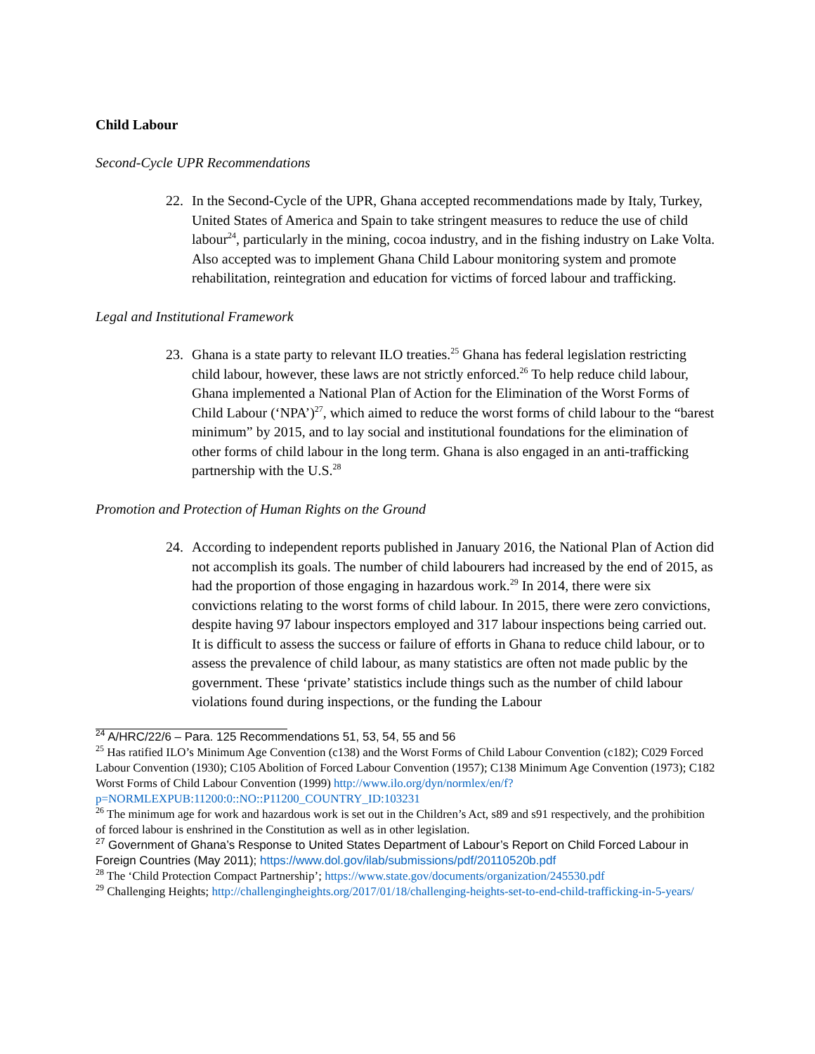Child Labour
Second-Cycle UPR Recommendations
22. In the Second-Cycle of the UPR, Ghana accepted recommendations made by Italy, Turkey, United States of America and Spain to take stringent measures to reduce the use of child labour<sup>24</sup>, particularly in the mining, cocoa industry, and in the fishing industry on Lake Volta. Also accepted was to implement Ghana Child Labour monitoring system and promote rehabilitation, reintegration and education for victims of forced labour and trafficking.
Legal and Institutional Framework
23. Ghana is a state party to relevant ILO treaties.<sup>25</sup> Ghana has federal legislation restricting child labour, however, these laws are not strictly enforced.<sup>26</sup> To help reduce child labour, Ghana implemented a National Plan of Action for the Elimination of the Worst Forms of Child Labour (‘NPA’)<sup>27</sup>, which aimed to reduce the worst forms of child labour to the “barest minimum” by 2015, and to lay social and institutional foundations for the elimination of other forms of child labour in the long term. Ghana is also engaged in an anti-trafficking partnership with the U.S.<sup>28</sup>
Promotion and Protection of Human Rights on the Ground
24. According to independent reports published in January 2016, the National Plan of Action did not accomplish its goals. The number of child labourers had increased by the end of 2015, as had the proportion of those engaging in hazardous work.<sup>29</sup> In 2014, there were six convictions relating to the worst forms of child labour. In 2015, there were zero convictions, despite having 97 labour inspectors employed and 317 labour inspections being carried out. It is difficult to assess the success or failure of efforts in Ghana to reduce child labour, or to assess the prevalence of child labour, as many statistics are often not made public by the government. These ‘private’ statistics include things such as the number of child labour violations found during inspections, or the funding the Labour
<sup>24</sup> A/HRC/22/6 – Para. 125 Recommendations 51, 53, 54, 55 and 56
<sup>25</sup> Has ratified ILO’s Minimum Age Convention (c138) and the Worst Forms of Child Labour Convention (c182); C029 Forced Labour Convention (1930); C105 Abolition of Forced Labour Convention (1957); C138 Minimum Age Convention (1973); C182 Worst Forms of Child Labour Convention (1999) http://www.ilo.org/dyn/normlex/en/f?p=NORMLEXPUB:11200:0::NO::P11200_COUNTRY_ID:103231
<sup>26</sup> The minimum age for work and hazardous work is set out in the Children’s Act, s89 and s91 respectively, and the prohibition of forced labour is enshrined in the Constitution as well as in other legislation.
<sup>27</sup> Government of Ghana’s Response to United States Department of Labour’s Report on Child Forced Labour in Foreign Countries (May 2011); https://www.dol.gov/ilab/submissions/pdf/20110520b.pdf
<sup>28</sup> The ‘Child Protection Compact Partnership’; https://www.state.gov/documents/organization/245530.pdf
<sup>29</sup> Challenging Heights; http://challengingheights.org/2017/01/18/challenging-heights-set-to-end-child-trafficking-in-5-years/